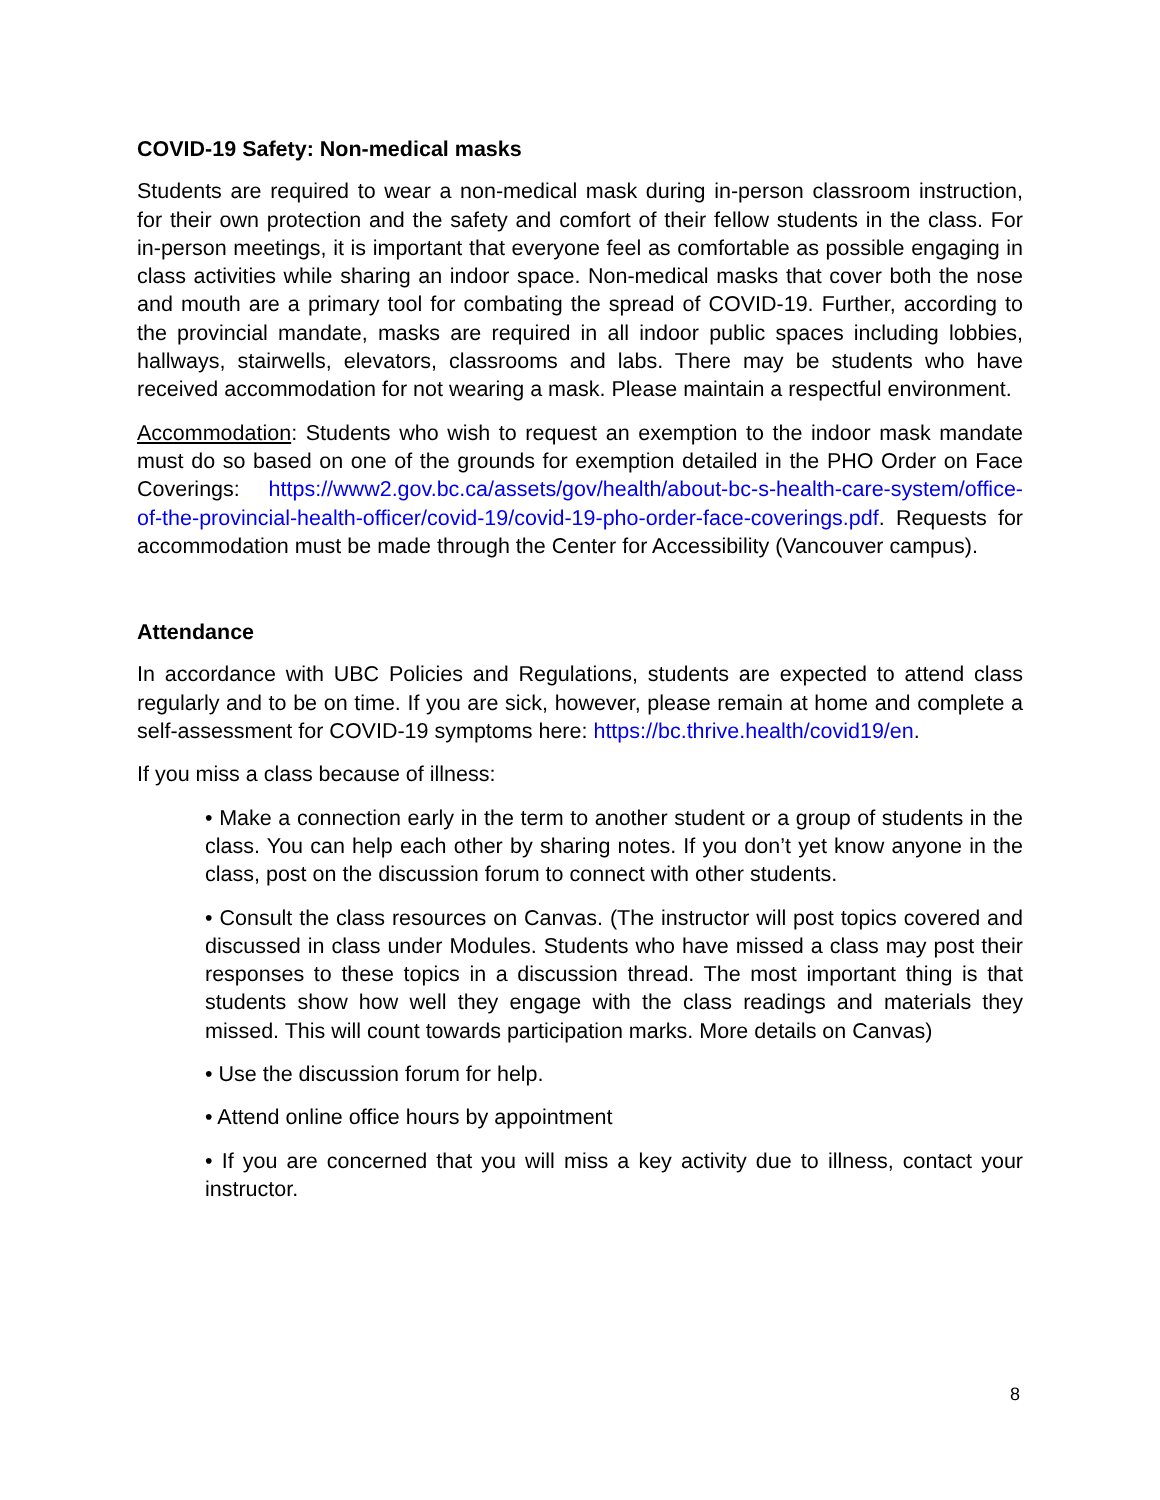COVID-19 Safety: Non-medical masks
Students are required to wear a non-medical mask during in-person classroom instruction, for their own protection and the safety and comfort of their fellow students in the class. For in-person meetings, it is important that everyone feel as comfortable as possible engaging in class activities while sharing an indoor space. Non-medical masks that cover both the nose and mouth are a primary tool for combating the spread of COVID-19. Further, according to the provincial mandate, masks are required in all indoor public spaces including lobbies, hallways, stairwells, elevators, classrooms and labs. There may be students who have received accommodation for not wearing a mask. Please maintain a respectful environment.
Accommodation: Students who wish to request an exemption to the indoor mask mandate must do so based on one of the grounds for exemption detailed in the PHO Order on Face Coverings: https://www2.gov.bc.ca/assets/gov/health/about-bc-s-health-care-system/office-of-the-provincial-health-officer/covid-19/covid-19-pho-order-face-coverings.pdf. Requests for accommodation must be made through the Center for Accessibility (Vancouver campus).
Attendance
In accordance with UBC Policies and Regulations, students are expected to attend class regularly and to be on time. If you are sick, however, please remain at home and complete a self-assessment for COVID-19 symptoms here: https://bc.thrive.health/covid19/en.
If you miss a class because of illness:
• Make a connection early in the term to another student or a group of students in the class. You can help each other by sharing notes. If you don’t yet know anyone in the class, post on the discussion forum to connect with other students.
• Consult the class resources on Canvas. (The instructor will post topics covered and discussed in class under Modules. Students who have missed a class may post their responses to these topics in a discussion thread. The most important thing is that students show how well they engage with the class readings and materials they missed. This will count towards participation marks. More details on Canvas)
• Use the discussion forum for help.
• Attend online office hours by appointment
• If you are concerned that you will miss a key activity due to illness, contact your instructor.
8